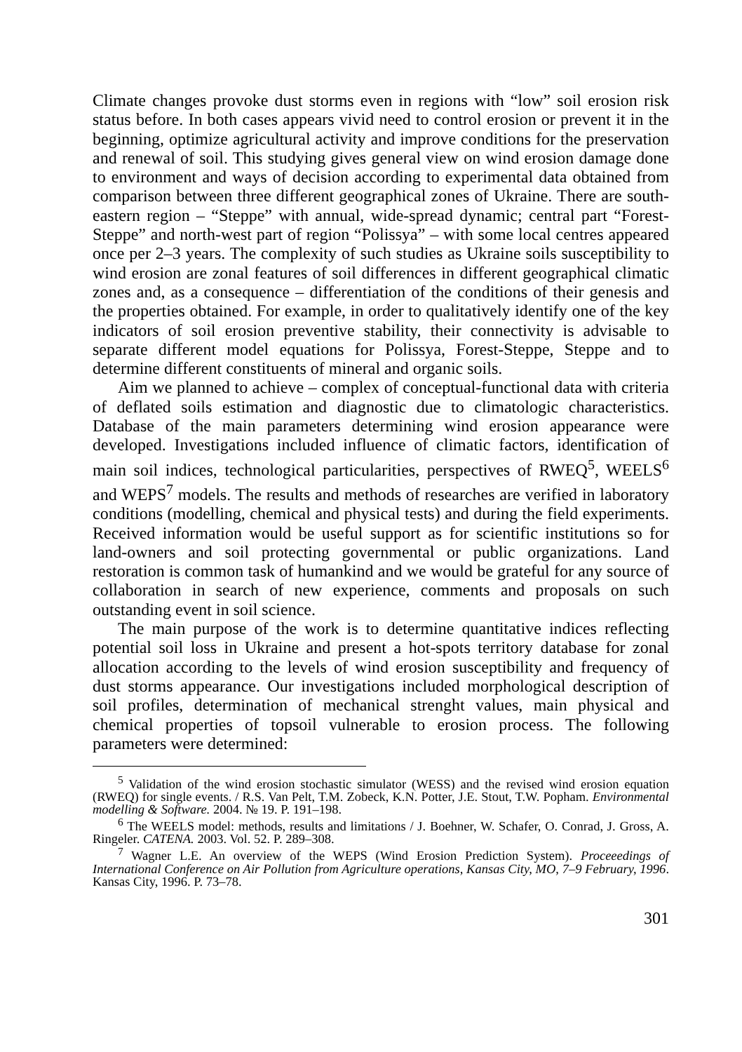Climate changes provoke dust storms even in regions with “low” soil erosion risk status before. In both cases appears vivid need to control erosion or prevent it in the beginning, optimize agricultural activity and improve conditions for the preservation and renewal of soil. This studying gives general view on wind erosion damage done to environment and ways of decision according to experimental data obtained from comparison between three different geographical zones of Ukraine. There are south-eastern region – “Steppe” with annual, wide-spread dynamic; central part “Forest-Steppe” and north-west part of region “Polissya” – with some local centres appeared once per 2–3 years. The complexity of such studies as Ukraine soils susceptibility to wind erosion are zonal features of soil differences in different geographical climatic zones and, as a consequence – differentiation of the conditions of their genesis and the properties obtained. For example, in order to qualitatively identify one of the key indicators of soil erosion preventive stability, their connectivity is advisable to separate different model equations for Polissya, Forest-Steppe, Steppe and to determine different constituents of mineral and organic soils.
Aim we planned to achieve – complex of conceptual-functional data with criteria of deflated soils estimation and diagnostic due to climatologic characteristics. Database of the main parameters determining wind erosion appearance were developed. Investigations included influence of climatic factors, identification of main soil indices, technological particularities, perspectives of RWEQ<sup>5</sup>, WEELS<sup>6</sup> and WEPS<sup>7</sup> models. The results and methods of researches are verified in laboratory conditions (modelling, chemical and physical tests) and during the field experiments. Received information would be useful support as for scientific institutions so for land-owners and soil protecting governmental or public organizations. Land restoration is common task of humankind and we would be grateful for any source of collaboration in search of new experience, comments and proposals on such outstanding event in soil science.
The main purpose of the work is to determine quantitative indices reflecting potential soil loss in Ukraine and present a hot-spots territory database for zonal allocation according to the levels of wind erosion susceptibility and frequency of dust storms appearance. Our investigations included morphological description of soil profiles, determination of mechanical strenght values, main physical and chemical properties of topsoil vulnerable to erosion process. The following parameters were determined:
<sup>5</sup> Validation of the wind erosion stochastic simulator (WESS) and the revised wind erosion equation (RWEQ) for single events. / R.S. Van Pelt, T.M. Zobeck, K.N. Potter, J.E. Stout, T.W. Popham. Environmental modelling & Software. 2004. № 19. P. 191–198.
<sup>6</sup> The WEELS model: methods, results and limitations / J. Boehner, W. Schafer, O. Conrad, J. Gross, A. Ringeler. CATENA. 2003. Vol. 52. P. 289–308.
<sup>7</sup> Wagner L.E. An overview of the WEPS (Wind Erosion Prediction System). Proceeedings of International Conference on Air Pollution from Agriculture operations, Kansas City, MO, 7–9 February, 1996. Kansas City, 1996. P. 73–78.
301